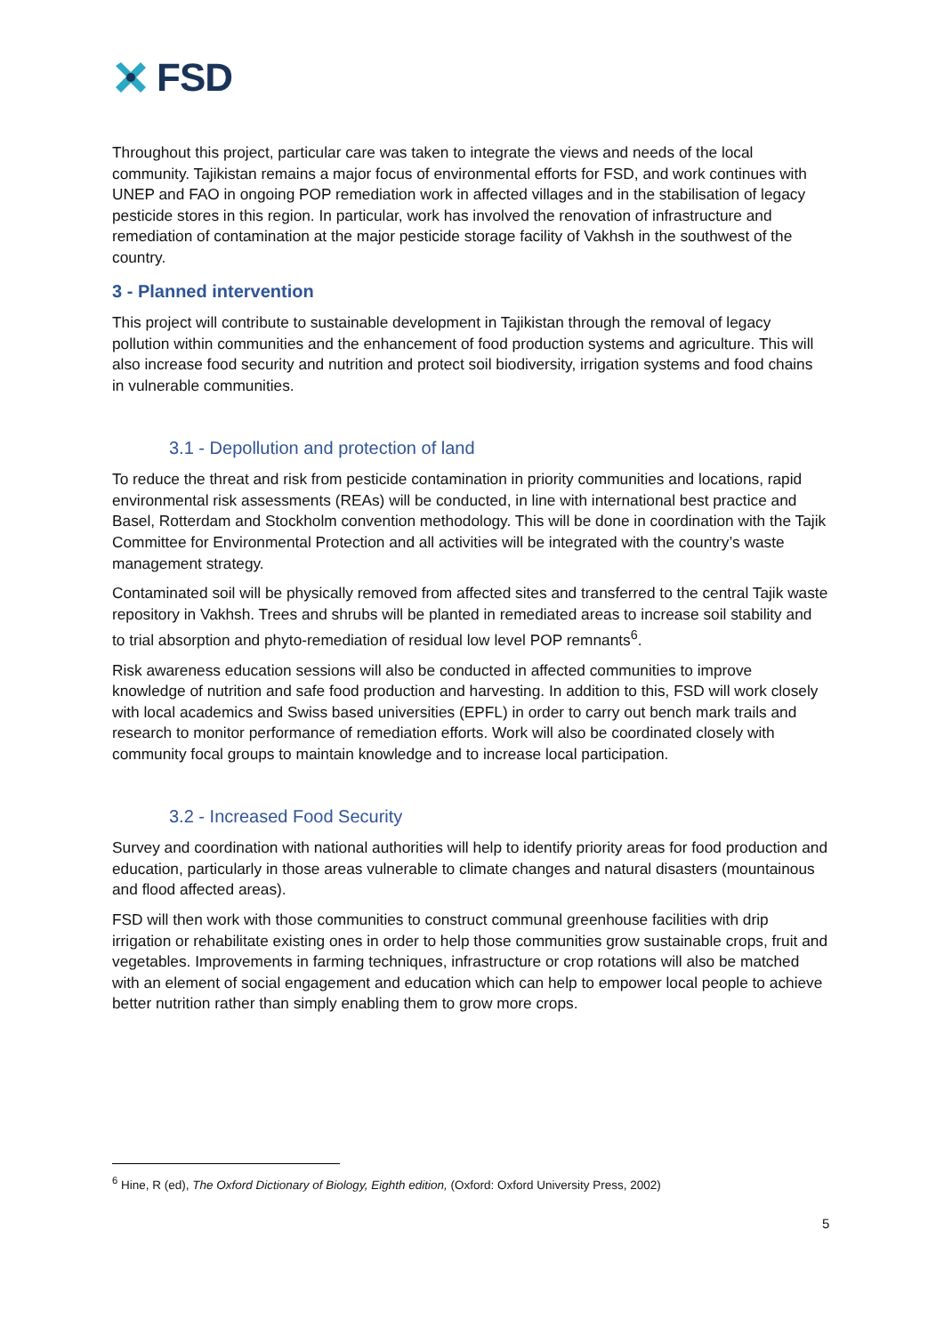FSD
Throughout this project, particular care was taken to integrate the views and needs of the local community. Tajikistan remains a major focus of environmental efforts for FSD, and work continues with UNEP and FAO in ongoing POP remediation work in affected villages and in the stabilisation of legacy pesticide stores in this region. In particular, work has involved the renovation of infrastructure and remediation of contamination at the major pesticide storage facility of Vakhsh in the southwest of the country.
3 - Planned intervention
This project will contribute to sustainable development in Tajikistan through the removal of legacy pollution within communities and the enhancement of food production systems and agriculture. This will also increase food security and nutrition and protect soil biodiversity, irrigation systems and food chains in vulnerable communities.
3.1 - Depollution and protection of land
To reduce the threat and risk from pesticide contamination in priority communities and locations, rapid environmental risk assessments (REAs) will be conducted, in line with international best practice and Basel, Rotterdam and Stockholm convention methodology. This will be done in coordination with the Tajik Committee for Environmental Protection and all activities will be integrated with the country’s waste management strategy.
Contaminated soil will be physically removed from affected sites and transferred to the central Tajik waste repository in Vakhsh. Trees and shrubs will be planted in remediated areas to increase soil stability and to trial absorption and phyto-remediation of residual low level POP remnants<sup>6</sup>.
Risk awareness education sessions will also be conducted in affected communities to improve knowledge of nutrition and safe food production and harvesting. In addition to this, FSD will work closely with local academics and Swiss based universities (EPFL) in order to carry out bench mark trails and research to monitor performance of remediation efforts. Work will also be coordinated closely with community focal groups to maintain knowledge and to increase local participation.
3.2 - Increased Food Security
Survey and coordination with national authorities will help to identify priority areas for food production and education, particularly in those areas vulnerable to climate changes and natural disasters (mountainous and flood affected areas).
FSD will then work with those communities to construct communal greenhouse facilities with drip irrigation or rehabilitate existing ones in order to help those communities grow sustainable crops, fruit and vegetables. Improvements in farming techniques, infrastructure or crop rotations will also be matched with an element of social engagement and education which can help to empower local people to achieve better nutrition rather than simply enabling them to grow more crops.
<sup>6</sup> Hine, R (ed), The Oxford Dictionary of Biology, Eighth edition, (Oxford: Oxford University Press, 2002)
5